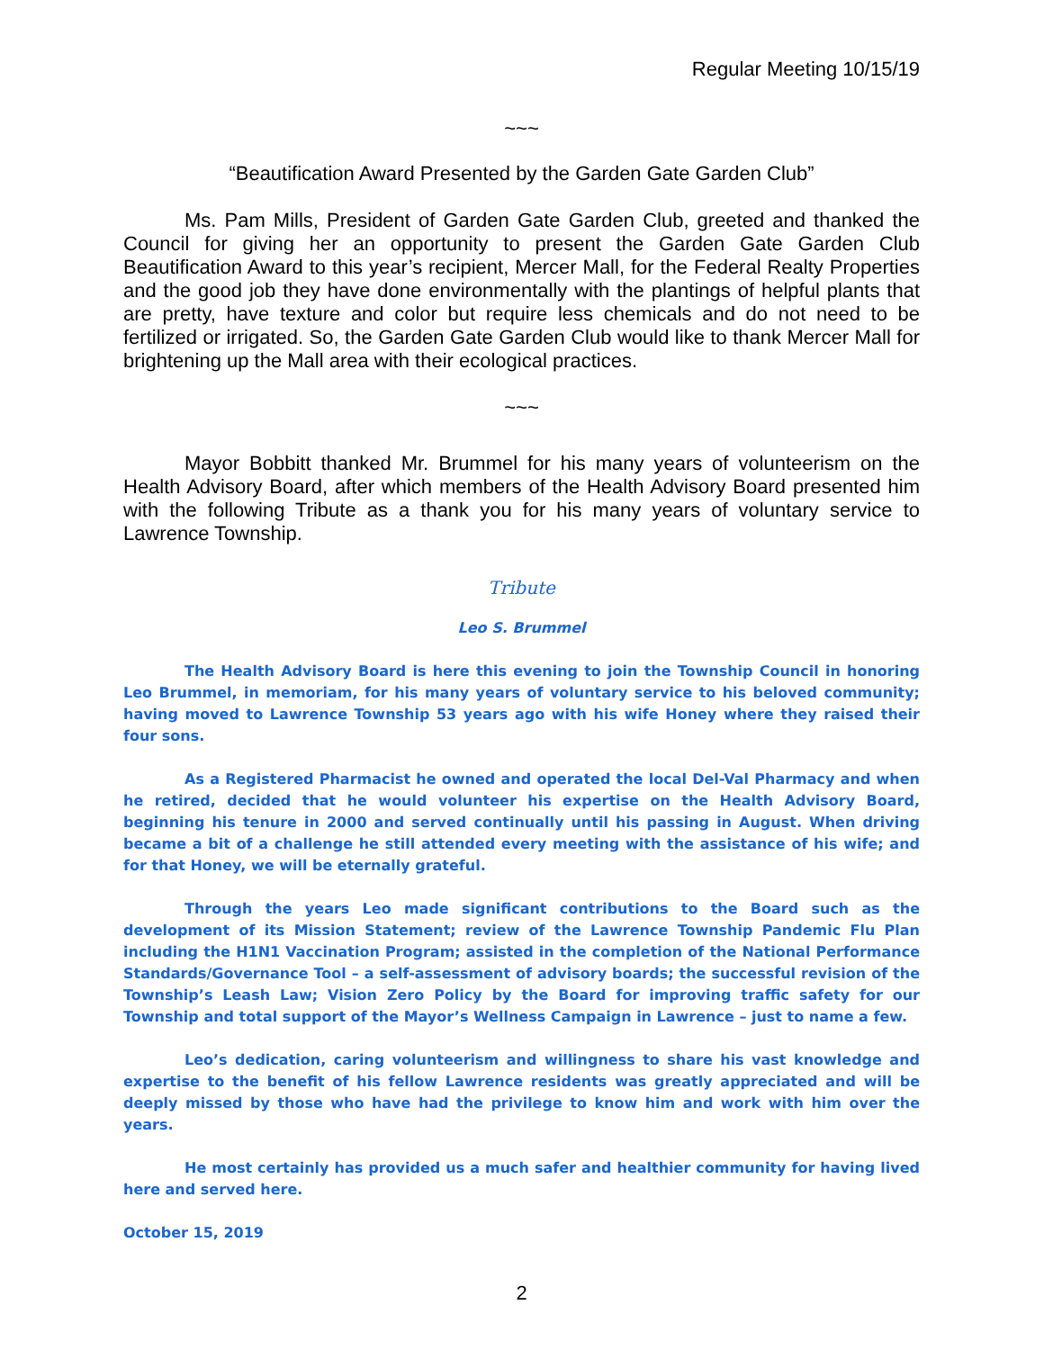Regular Meeting 10/15/19
~~~
“Beautification Award Presented by the Garden Gate Garden Club”
Ms. Pam Mills, President of Garden Gate Garden Club, greeted and thanked the Council for giving her an opportunity to present the Garden Gate Garden Club Beautification Award to this year’s recipient, Mercer Mall, for the Federal Realty Properties and the good job they have done environmentally with the plantings of helpful plants that are pretty, have texture and color but require less chemicals and do not need to be fertilized or irrigated. So, the Garden Gate Garden Club would like to thank Mercer Mall for brightening up the Mall area with their ecological practices.
~~~
Mayor Bobbitt thanked Mr. Brummel for his many years of volunteerism on the Health Advisory Board, after which members of the Health Advisory Board presented him with the following Tribute as a thank you for his many years of voluntary service to Lawrence Township.
Tribute
Leo S. Brummel
The Health Advisory Board is here this evening to join the Township Council in honoring Leo Brummel, in memoriam, for his many years of voluntary service to his beloved community; having moved to Lawrence Township 53 years ago with his wife Honey where they raised their four sons.
As a Registered Pharmacist he owned and operated the local Del-Val Pharmacy and when he retired, decided that he would volunteer his expertise on the Health Advisory Board, beginning his tenure in 2000 and served continually until his passing in August. When driving became a bit of a challenge he still attended every meeting with the assistance of his wife; and for that Honey, we will be eternally grateful.
Through the years Leo made significant contributions to the Board such as the development of its Mission Statement; review of the Lawrence Township Pandemic Flu Plan including the H1N1 Vaccination Program; assisted in the completion of the National Performance Standards/Governance Tool – a self-assessment of advisory boards; the successful revision of the Township’s Leash Law; Vision Zero Policy by the Board for improving traffic safety for our Township and total support of the Mayor’s Wellness Campaign in Lawrence – just to name a few.
Leo’s dedication, caring volunteerism and willingness to share his vast knowledge and expertise to the benefit of his fellow Lawrence residents was greatly appreciated and will be deeply missed by those who have had the privilege to know him and work with him over the years.
He most certainly has provided us a much safer and healthier community for having lived here and served here.
October 15, 2019
2